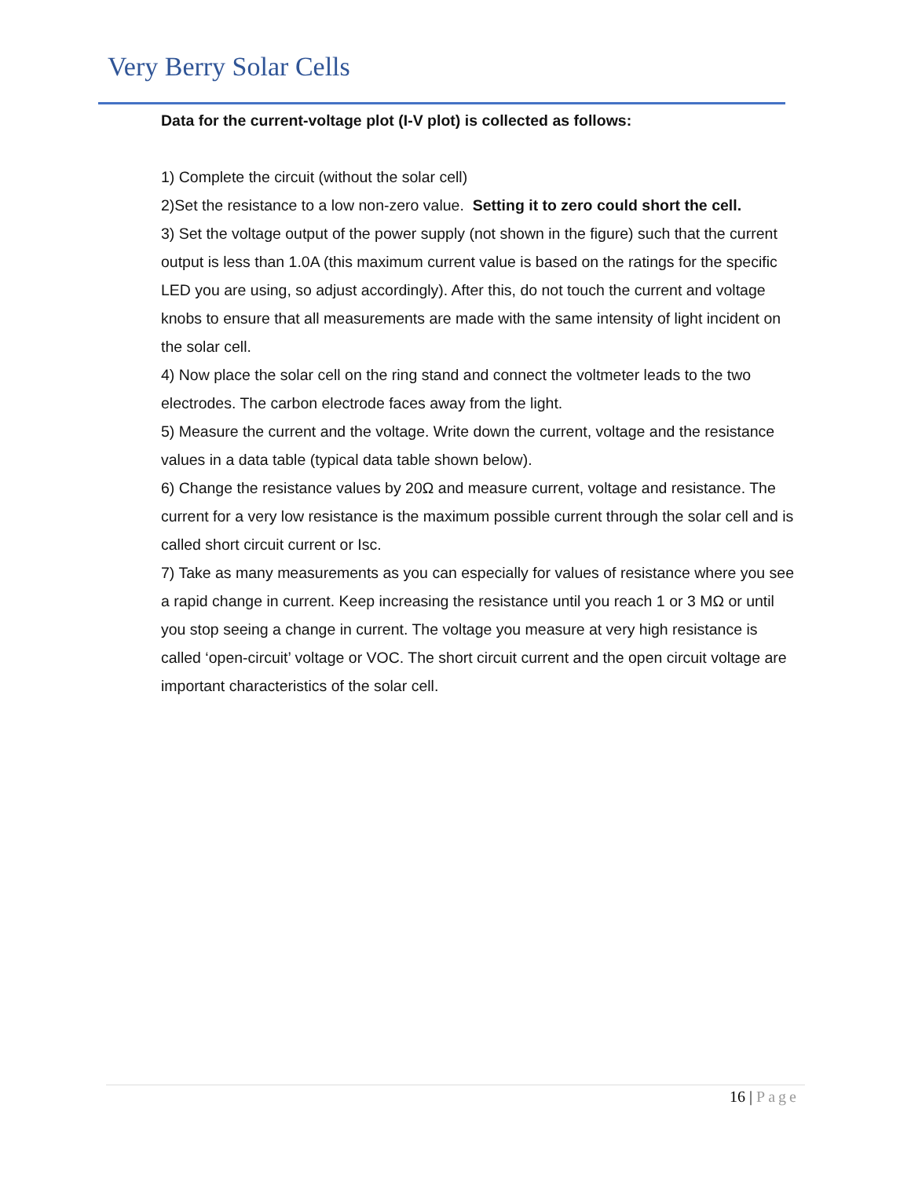Very Berry Solar Cells
Data for the current-voltage plot (I-V plot) is collected as follows:
1) Complete the circuit (without the solar cell)
2)Set the resistance to a low non-zero value. Setting it to zero could short the cell.
3) Set the voltage output of the power supply (not shown in the figure) such that the current output is less than 1.0A (this maximum current value is based on the ratings for the specific LED you are using, so adjust accordingly). After this, do not touch the current and voltage knobs to ensure that all measurements are made with the same intensity of light incident on the solar cell.
4) Now place the solar cell on the ring stand and connect the voltmeter leads to the two electrodes. The carbon electrode faces away from the light.
5) Measure the current and the voltage. Write down the current, voltage and the resistance values in a data table (typical data table shown below).
6) Change the resistance values by 20Ω and measure current, voltage and resistance. The current for a very low resistance is the maximum possible current through the solar cell and is called short circuit current or Isc.
7) Take as many measurements as you can especially for values of resistance where you see a rapid change in current. Keep increasing the resistance until you reach 1 or 3 MΩ or until you stop seeing a change in current. The voltage you measure at very high resistance is called ‘open-circuit’ voltage or VOC. The short circuit current and the open circuit voltage are important characteristics of the solar cell.
16 | Page